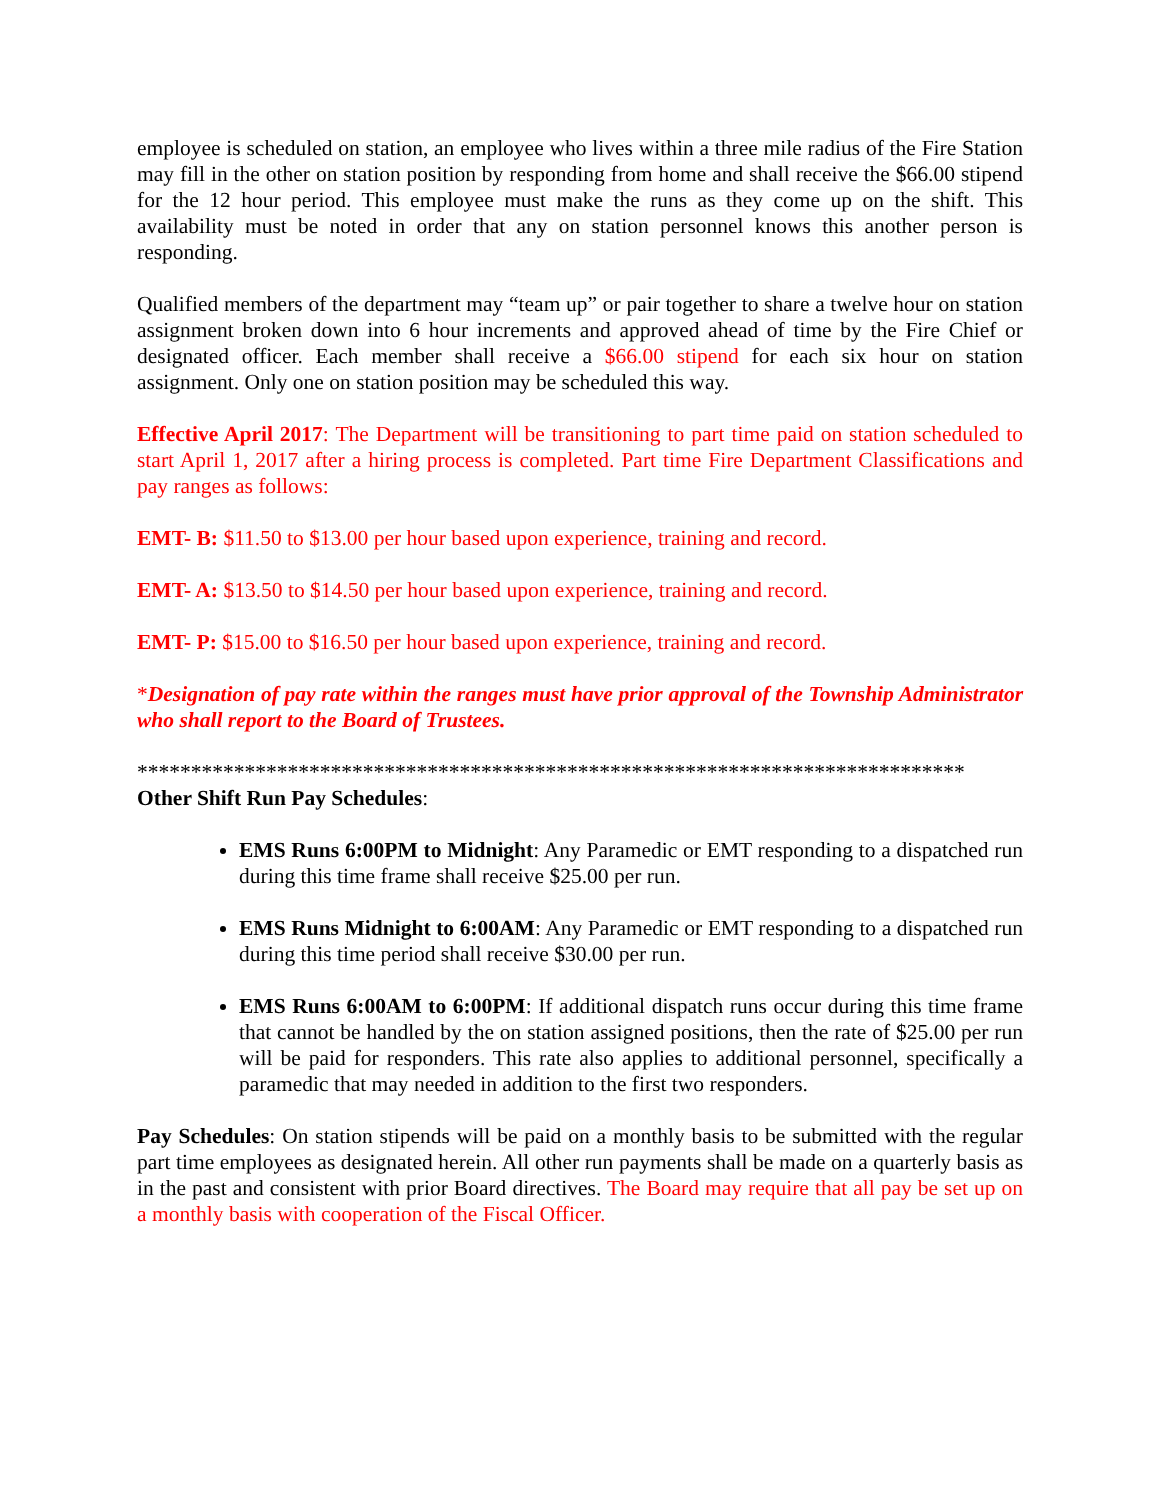employee is scheduled on station, an employee who lives within a three mile radius of the Fire Station may fill in the other on station position by responding from home and shall receive the $66.00 stipend for the 12 hour period. This employee must make the runs as they come up on the shift. This availability must be noted in order that any on station personnel knows this another person is responding.
Qualified members of the department may “team up” or pair together to share a twelve hour on station assignment broken down into 6 hour increments and approved ahead of time by the Fire Chief or designated officer. Each member shall receive a $66.00 stipend for each six hour on station assignment. Only one on station position may be scheduled this way.
Effective April 2017: The Department will be transitioning to part time paid on station scheduled to start April 1, 2017 after a hiring process is completed. Part time Fire Department Classifications and pay ranges as follows:
EMT- B: $11.50 to $13.00 per hour based upon experience, training and record.
EMT- A: $13.50 to $14.50 per hour based upon experience, training and record.
EMT- P: $15.00 to $16.50 per hour based upon experience, training and record.
*Designation of pay rate within the ranges must have prior approval of the Township Administrator who shall report to the Board of Trustees.
*****************************************************************************
Other Shift Run Pay Schedules:
EMS Runs 6:00PM to Midnight: Any Paramedic or EMT responding to a dispatched run during this time frame shall receive $25.00 per run.
EMS Runs Midnight to 6:00AM: Any Paramedic or EMT responding to a dispatched run during this time period shall receive $30.00 per run.
EMS Runs 6:00AM to 6:00PM: If additional dispatch runs occur during this time frame that cannot be handled by the on station assigned positions, then the rate of $25.00 per run will be paid for responders. This rate also applies to additional personnel, specifically a paramedic that may needed in addition to the first two responders.
Pay Schedules: On station stipends will be paid on a monthly basis to be submitted with the regular part time employees as designated herein. All other run payments shall be made on a quarterly basis as in the past and consistent with prior Board directives. The Board may require that all pay be set up on a monthly basis with cooperation of the Fiscal Officer.